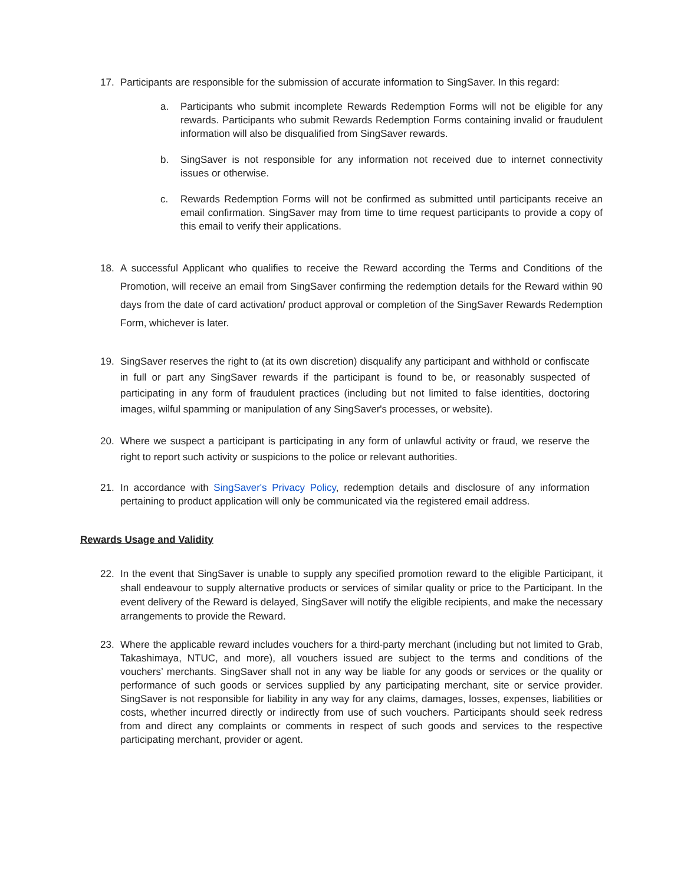17. Participants are responsible for the submission of accurate information to SingSaver. In this regard:
a. Participants who submit incomplete Rewards Redemption Forms will not be eligible for any rewards. Participants who submit Rewards Redemption Forms containing invalid or fraudulent information will also be disqualified from SingSaver rewards.
b. SingSaver is not responsible for any information not received due to internet connectivity issues or otherwise.
c. Rewards Redemption Forms will not be confirmed as submitted until participants receive an email confirmation. SingSaver may from time to time request participants to provide a copy of this email to verify their applications.
18. A successful Applicant who qualifies to receive the Reward according the Terms and Conditions of the Promotion, will receive an email from SingSaver confirming the redemption details for the Reward within 90 days from the date of card activation/ product approval or completion of the SingSaver Rewards Redemption Form, whichever is later.
19. SingSaver reserves the right to (at its own discretion) disqualify any participant and withhold or confiscate in full or part any SingSaver rewards if the participant is found to be, or reasonably suspected of participating in any form of fraudulent practices (including but not limited to false identities, doctoring images, wilful spamming or manipulation of any SingSaver's processes, or website).
20. Where we suspect a participant is participating in any form of unlawful activity or fraud, we reserve the right to report such activity or suspicions to the police or relevant authorities.
21. In accordance with SingSaver's Privacy Policy, redemption details and disclosure of any information pertaining to product application will only be communicated via the registered email address.
Rewards Usage and Validity
22. In the event that SingSaver is unable to supply any specified promotion reward to the eligible Participant, it shall endeavour to supply alternative products or services of similar quality or price to the Participant. In the event delivery of the Reward is delayed, SingSaver will notify the eligible recipients, and make the necessary arrangements to provide the Reward.
23. Where the applicable reward includes vouchers for a third-party merchant (including but not limited to Grab, Takashimaya, NTUC, and more), all vouchers issued are subject to the terms and conditions of the vouchers’ merchants. SingSaver shall not in any way be liable for any goods or services or the quality or performance of such goods or services supplied by any participating merchant, site or service provider. SingSaver is not responsible for liability in any way for any claims, damages, losses, expenses, liabilities or costs, whether incurred directly or indirectly from use of such vouchers. Participants should seek redress from and direct any complaints or comments in respect of such goods and services to the respective participating merchant, provider or agent.